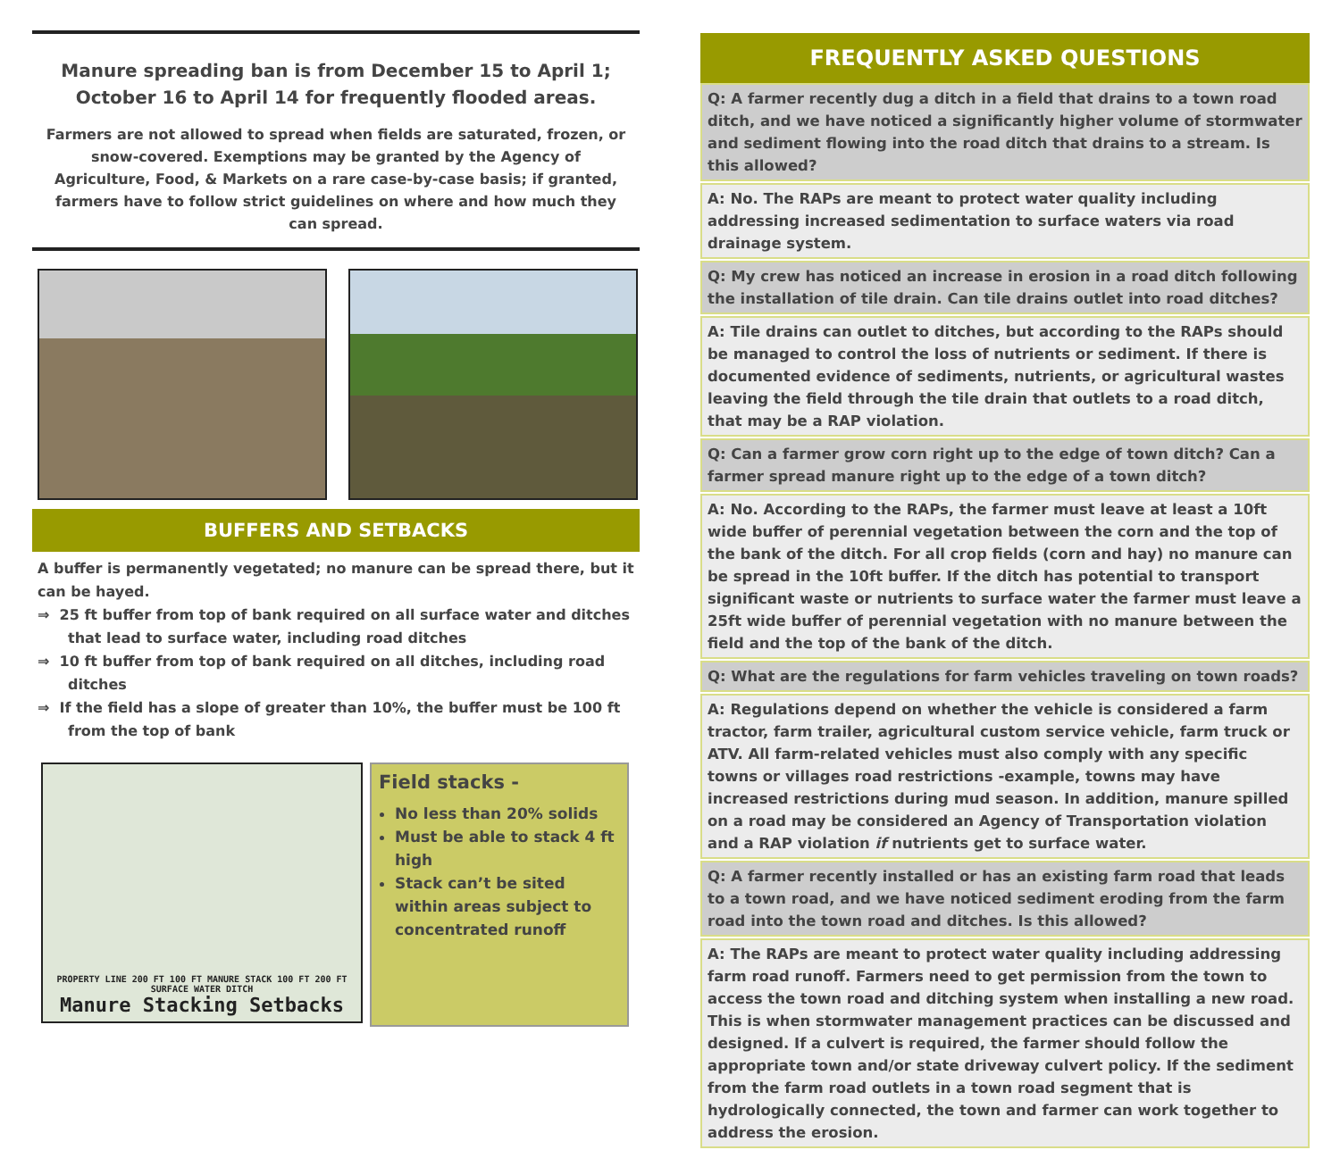Manure spreading ban is from December 15 to April 1;
October 16 to April 14 for frequently flooded areas.
Farmers are not allowed to spread when fields are saturated, frozen, or snow-covered. Exemptions may be granted by the Agency of Agriculture, Food, & Markets on a rare case-by-case basis; if granted, farmers have to follow strict guidelines on where and how much they can spread.
BUFFERS AND SETBACKS
A buffer is permanently vegetated; no manure can be spread there, but it can be hayed.
⇒ 25 ft buffer from top of bank required on all surface water and ditches that lead to surface water, including road ditches
⇒ 10 ft buffer from top of bank required on all ditches, including road ditches
⇒ If the field has a slope of greater than 10%, the buffer must be 100 ft from the top of bank
PROPERTY LINE 200 FT 100 FT MANURE STACK 100 FT 200 FT SURFACE WATER DITCH
Manure Stacking Setbacks
Field stacks -
No less than 20% solids
Must be able to stack 4 ft high
Stack can’t be sited within areas subject to concentrated runoff
FREQUENTLY ASKED QUESTIONS
Q: A farmer recently dug a ditch in a field that drains to a town road ditch, and we have noticed a significantly higher volume of stormwater and sediment flowing into the road ditch that drains to a stream. Is this allowed?
A: No. The RAPs are meant to protect water quality including addressing increased sedimentation to surface waters via road drainage system.
Q: My crew has noticed an increase in erosion in a road ditch following the installation of tile drain. Can tile drains outlet into road ditches?
A: Tile drains can outlet to ditches, but according to the RAPs should be managed to control the loss of nutrients or sediment. If there is documented evidence of sediments, nutrients, or agricultural wastes leaving the field through the tile drain that outlets to a road ditch, that may be a RAP violation.
Q: Can a farmer grow corn right up to the edge of town ditch? Can a farmer spread manure right up to the edge of a town ditch?
A: No. According to the RAPs, the farmer must leave at least a 10ft wide buffer of perennial vegetation between the corn and the top of the bank of the ditch. For all crop fields (corn and hay) no manure can be spread in the 10ft buffer. If the ditch has potential to transport significant waste or nutrients to surface water the farmer must leave a 25ft wide buffer of perennial vegetation with no manure between the field and the top of the bank of the ditch.
Q: What are the regulations for farm vehicles traveling on town roads?
A: Regulations depend on whether the vehicle is considered a farm tractor, farm trailer, agricultural custom service vehicle, farm truck or ATV. All farm-related vehicles must also comply with any specific towns or villages road restrictions -example, towns may have increased restrictions during mud season. In addition, manure spilled on a road may be considered an Agency of Transportation violation and a RAP violation if nutrients get to surface water.
Q: A farmer recently installed or has an existing farm road that leads to a town road, and we have noticed sediment eroding from the farm road into the town road and ditches. Is this allowed?
A: The RAPs are meant to protect water quality including addressing farm road runoff. Farmers need to get permission from the town to access the town road and ditching system when installing a new road. This is when stormwater management practices can be discussed and designed. If a culvert is required, the farmer should follow the appropriate town and/or state driveway culvert policy. If the sediment from the farm road outlets in a town road segment that is hydrologically connected, the town and farmer can work together to address the erosion.